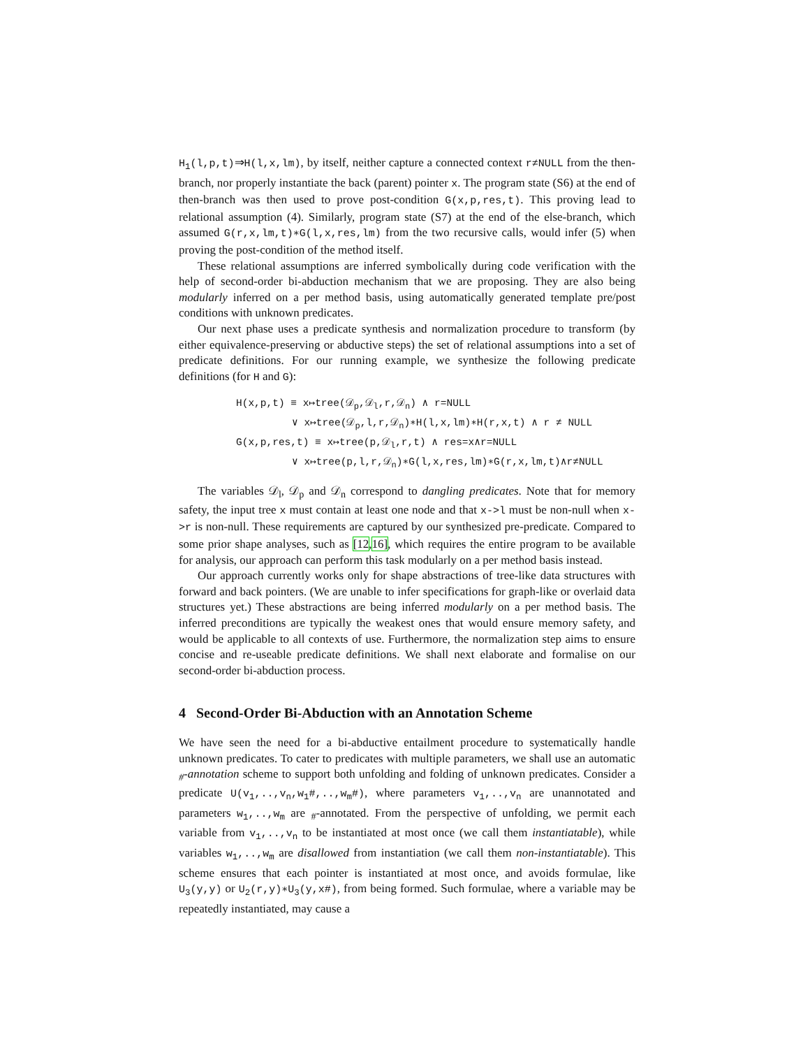H<sub>1</sub>(l,p,t)⇒H(l,x,lm), by itself, neither capture a connected context r≠NULL from the then-branch, nor properly instantiate the back (parent) pointer x. The program state (S6) at the end of then-branch was then used to prove post-condition G(x,p,res,t). This proving lead to relational assumption (4). Similarly, program state (S7) at the end of the else-branch, which assumed G(r,x,lm,t)∗G(l,x,res,lm) from the two recursive calls, would infer (5) when proving the post-condition of the method itself.
These relational assumptions are inferred symbolically during code verification with the help of second-order bi-abduction mechanism that we are proposing. They are also being modularly inferred on a per method basis, using automatically generated template pre/post conditions with unknown predicates.
Our next phase uses a predicate synthesis and normalization procedure to transform (by either equivalence-preserving or abductive steps) the set of relational assumptions into a set of predicate definitions. For our running example, we synthesize the following predicate definitions (for H and G):
H(x,p,t) ≡ x↦tree(𝒟<sub>p</sub>,𝒟<sub>l</sub>,r,𝒟<sub>n</sub>) ∧ r=NULL
∨ x↦tree(𝒟<sub>p</sub>,l,r,𝒟<sub>n</sub>)∗H(l,x,lm)∗H(r,x,t) ∧ r ≠ NULL
G(x,p,res,t) ≡ x↦tree(p,𝒟<sub>l</sub>,r,t) ∧ res=x∧r=NULL
∨ x↦tree(p,l,r,𝒟<sub>n</sub>)∗G(l,x,res,lm)∗G(r,x,lm,t)∧r≠NULL
The variables 𝒟<sub>l</sub>, 𝒟<sub>p</sub> and 𝒟<sub>n</sub> correspond to dangling predicates. Note that for memory safety, the input tree x must contain at least one node and that x->l must be non-null when x->r is non-null. These requirements are captured by our synthesized pre-predicate. Compared to some prior shape analyses, such as [12,16], which requires the entire program to be available for analysis, our approach can perform this task modularly on a per method basis instead.
Our approach currently works only for shape abstractions of tree-like data structures with forward and back pointers. (We are unable to infer specifications for graph-like or overlaid data structures yet.) These abstractions are being inferred modularly on a per method basis. The inferred preconditions are typically the weakest ones that would ensure memory safety, and would be applicable to all contexts of use. Furthermore, the normalization step aims to ensure concise and re-useable predicate definitions. We shall next elaborate and formalise on our second-order bi-abduction process.
4 Second-Order Bi-Abduction with an Annotation Scheme
We have seen the need for a bi-abductive entailment procedure to systematically handle unknown predicates. To cater to predicates with multiple parameters, we shall use an automatic <sub>#</sub>-annotation scheme to support both unfolding and folding of unknown predicates. Consider a predicate U(v<sub>1</sub>,..,v<sub>n</sub>,w<sub>1</sub>#,..,w<sub>m</sub>#), where parameters v<sub>1</sub>,..,v<sub>n</sub> are unannotated and parameters w<sub>1</sub>,..,w<sub>m</sub> are <sub>#</sub>-annotated. From the perspective of unfolding, we permit each variable from v<sub>1</sub>,..,v<sub>n</sub> to be instantiated at most once (we call them instantiatable), while variables w<sub>1</sub>,..,w<sub>m</sub> are disallowed from instantiation (we call them non-instantiatable). This scheme ensures that each pointer is instantiated at most once, and avoids formulae, like U<sub>3</sub>(y,y) or U<sub>2</sub>(r,y)∗U<sub>3</sub>(y,x#), from being formed. Such formulae, where a variable may be repeatedly instantiated, may cause a